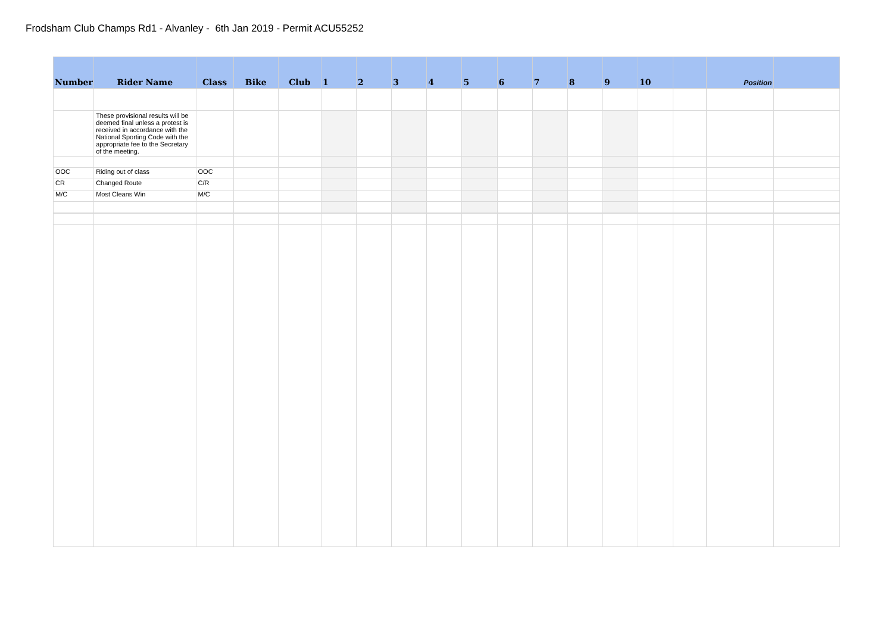Frodsham Club Champs Rd1 - Alvanley - 6th Jan 2019 - Permit ACU55252
| Number | Rider Name | Class | Bike | Club | 1 | 2 | 3 | 4 | 5 | 6 | 7 | 8 | 9 | 10 | | Position | |
| --- | --- | --- | --- | --- | --- | --- | --- | --- | --- | --- | --- | --- | --- | --- | --- | --- | --- |
| | These provisional results will be deemed final unless a protest is received in accordance with the National Sporting Code with the appropriate fee to the Secretary of the meeting. | | | | | | | | | | | | | | | | |
| OOC | Riding out of class | OOC | | | | | | | | | | | | | | | |
| CR | Changed Route | C/R | | | | | | | | | | | | | | | |
| M/C | Most Cleans Win | M/C | | | | | | | | | | | | | | | |